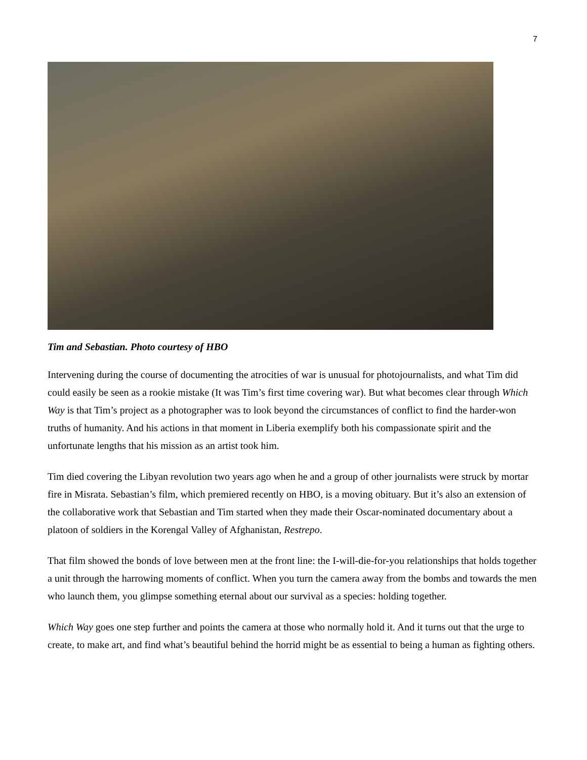7
Tim and Sebastian. Photo courtesy of HBO
Intervening during the course of documenting the atrocities of war is unusual for photojournalists, and what Tim did could easily be seen as a rookie mistake (It was Tim’s first time covering war). But what becomes clear through Which Way is that Tim’s project as a photographer was to look beyond the circumstances of conflict to find the harder-won truths of humanity. And his actions in that moment in Liberia exemplify both his compassionate spirit and the unfortunate lengths that his mission as an artist took him.
Tim died covering the Libyan revolution two years ago when he and a group of other journalists were struck by mortar fire in Misrata. Sebastian’s film, which premiered recently on HBO, is a moving obituary. But it’s also an extension of the collaborative work that Sebastian and Tim started when they made their Oscar-nominated documentary about a platoon of soldiers in the Korengal Valley of Afghanistan, Restrepo.
That film showed the bonds of love between men at the front line: the I-will-die-for-you relationships that holds together a unit through the harrowing moments of conflict. When you turn the camera away from the bombs and towards the men who launch them, you glimpse something eternal about our survival as a species: holding together.
Which Way goes one step further and points the camera at those who normally hold it. And it turns out that the urge to create, to make art, and find what’s beautiful behind the horrid might be as essential to being a human as fighting others.